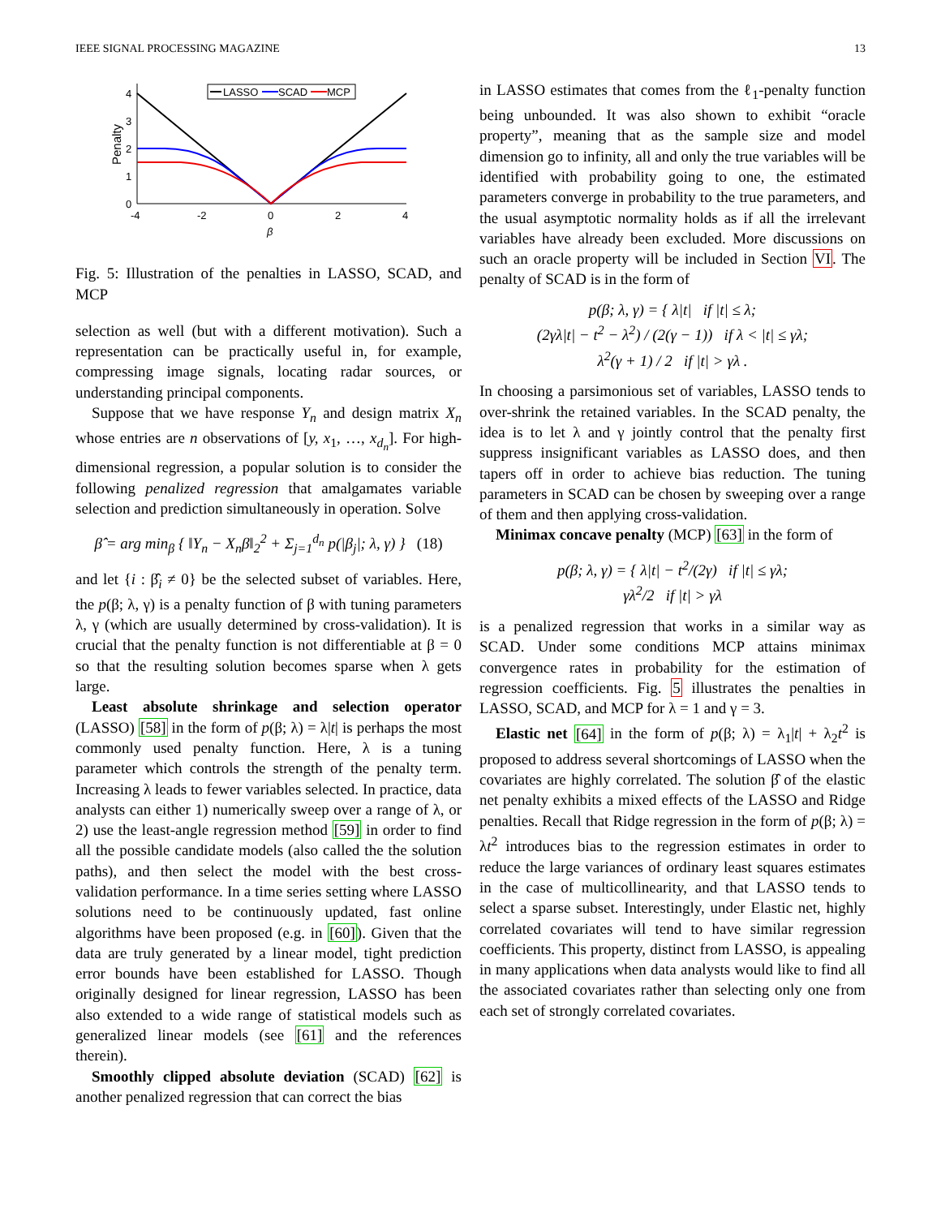IEEE SIGNAL PROCESSING MAGAZINE 13
4
3
2
1
0
-4
-2
0
2
4
β
Penalty
LASSO
SCAD
MCP
Fig. 5: Illustration of the penalties in LASSO, SCAD, and MCP
selection as well (but with a different motivation). Such a representation can be practically useful in, for example, compressing image signals, locating radar sources, or understanding principal components.
Suppose that we have response Y<sub>n</sub> and design matrix X<sub>n</sub> whose entries are n observations of [y, x<sub>1</sub>, …, x<sub>d<sub>n</sub></sub>]. For high-dimensional regression, a popular solution is to consider the following penalized regression that amalgamates variable selection and prediction simultaneously in operation. Solve
β̂ = arg min<sub>β</sub> { ‖Y<sub>n</sub> − X<sub>n</sub>β‖<sub>2</sub><sup>2</sup> + Σ<sub>j=1</sub><sup>d<sub>n</sub></sup> p(|β<sub>j</sub>|; λ, γ) } (18)
and let {i : β̂<sub>i</sub> ≠ 0} be the selected subset of variables. Here, the p(β; λ, γ) is a penalty function of β with tuning parameters λ, γ (which are usually determined by cross-validation). It is crucial that the penalty function is not differentiable at β = 0 so that the resulting solution becomes sparse when λ gets large.
Least absolute shrinkage and selection operator (LASSO) [58] in the form of p(β; λ) = λ|t| is perhaps the most commonly used penalty function. Here, λ is a tuning parameter which controls the strength of the penalty term. Increasing λ leads to fewer variables selected. In practice, data analysts can either 1) numerically sweep over a range of λ, or 2) use the least-angle regression method [59] in order to find all the possible candidate models (also called the the solution paths), and then select the model with the best cross-validation performance. In a time series setting where LASSO solutions need to be continuously updated, fast online algorithms have been proposed (e.g. in [60]). Given that the data are truly generated by a linear model, tight prediction error bounds have been established for LASSO. Though originally designed for linear regression, LASSO has been also extended to a wide range of statistical models such as generalized linear models (see [61] and the references therein).
Smoothly clipped absolute deviation (SCAD) [62] is another penalized regression that can correct the bias
in LASSO estimates that comes from the ℓ<sub>1</sub>-penalty function being unbounded. It was also shown to exhibit “oracle property”, meaning that as the sample size and model dimension go to infinity, all and only the true variables will be identified with probability going to one, the estimated parameters converge in probability to the true parameters, and the usual asymptotic normality holds as if all the irrelevant variables have already been excluded. More discussions on such an oracle property will be included in Section VI. The penalty of SCAD is in the form of
p(β; λ, γ) = { λ|t| if |t| ≤ λ;
(2γλ|t| − t<sup>2</sup> − λ<sup>2</sup>) / (2(γ − 1)) if λ < |t| ≤ γλ;
λ<sup>2</sup>(γ + 1) / 2 if |t| > γλ .
In choosing a parsimonious set of variables, LASSO tends to over-shrink the retained variables. In the SCAD penalty, the idea is to let λ and γ jointly control that the penalty first suppress insignificant variables as LASSO does, and then tapers off in order to achieve bias reduction. The tuning parameters in SCAD can be chosen by sweeping over a range of them and then applying cross-validation.
Minimax concave penalty (MCP) [63] in the form of
p(β; λ, γ) = { λ|t| − t<sup>2</sup>/(2γ) if |t| ≤ γλ;
γλ<sup>2</sup>/2 if |t| > γλ
is a penalized regression that works in a similar way as SCAD. Under some conditions MCP attains minimax convergence rates in probability for the estimation of regression coefficients. Fig. 5 illustrates the penalties in LASSO, SCAD, and MCP for λ = 1 and γ = 3.
Elastic net [64] in the form of p(β; λ) = λ<sub>1</sub>|t| + λ<sub>2</sub>t<sup>2</sup> is proposed to address several shortcomings of LASSO when the covariates are highly correlated. The solution β̂ of the elastic net penalty exhibits a mixed effects of the LASSO and Ridge penalties. Recall that Ridge regression in the form of p(β; λ) = λt<sup>2</sup> introduces bias to the regression estimates in order to reduce the large variances of ordinary least squares estimates in the case of multicollinearity, and that LASSO tends to select a sparse subset. Interestingly, under Elastic net, highly correlated covariates will tend to have similar regression coefficients. This property, distinct from LASSO, is appealing in many applications when data analysts would like to find all the associated covariates rather than selecting only one from each set of strongly correlated covariates.